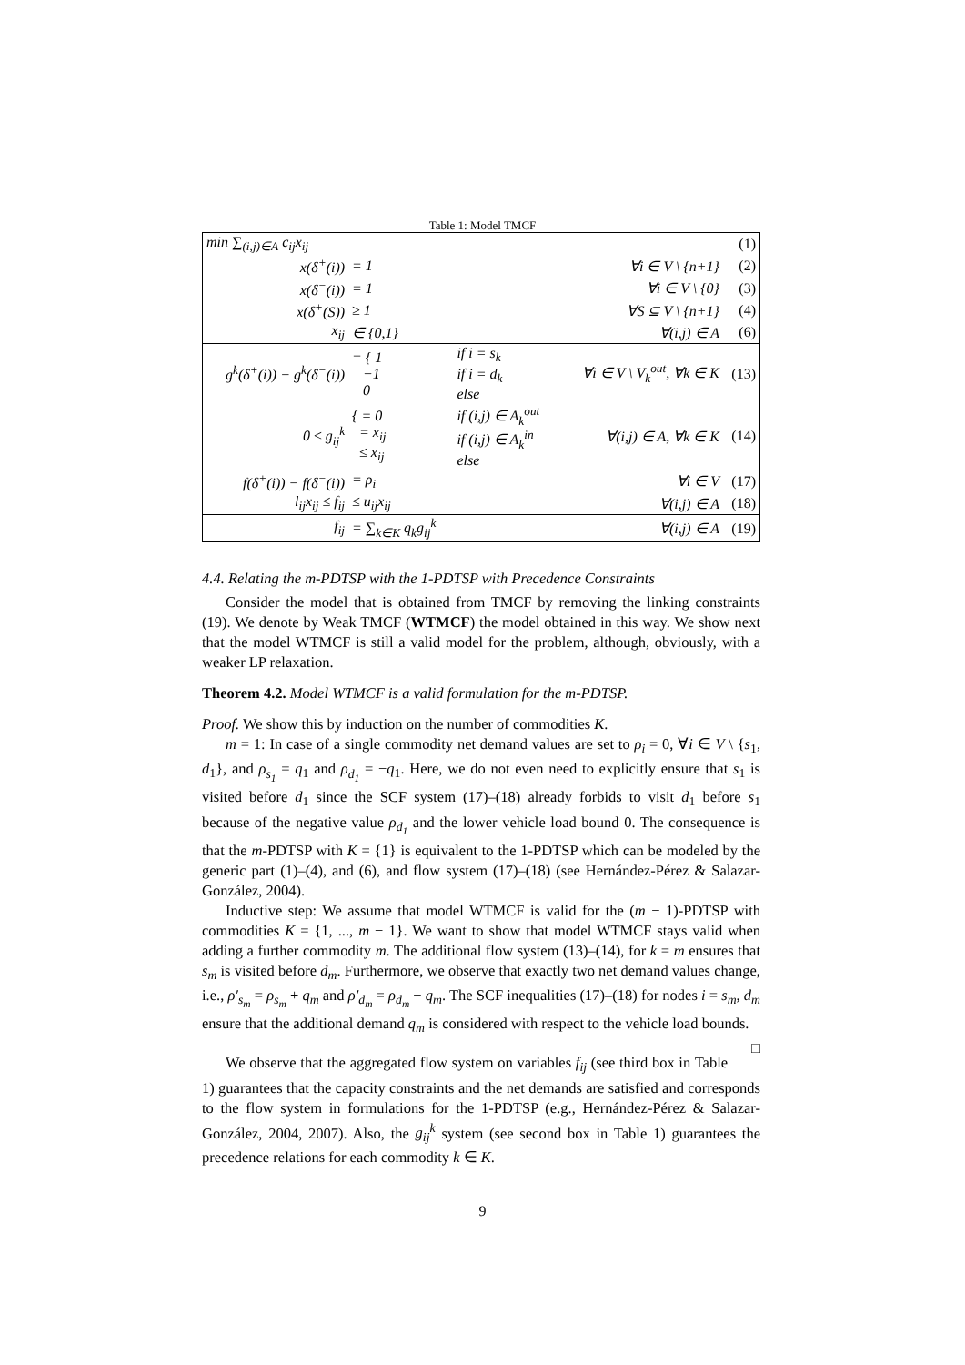Table 1: Model TMCF
| min ∑<sub>(i,j)∈A</sub> c<sub>ij</sub>x<sub>ij</sub> | | | | (1) |
| x(δ<sup>+</sup>(i)) | = 1 | | ∀i ∈ V \ {n+1} | (2) |
| x(δ<sup>−</sup>(i)) | = 1 | | ∀i ∈ V \ {0} | (3) |
| x(δ<sup>+</sup>(S)) | ≥ 1 | | ∀S ⊆ V \ {n+1} | (4) |
| x<sub>ij</sub> | ∈ {0,1} | | ∀(i,j) ∈ A | (6) |
| g<sup>k</sup>(δ<sup>+</sup>(i)) − g<sup>k</sup>(δ<sup>−</sup>(i)) | = { 1 −1 0 | if i = s<sub>k</sub> if i = d<sub>k</sub> else | ∀i ∈ V \ V<sub>k</sub><sup>out</sup>, ∀k ∈ K | (13) |
| 0 ≤ g<sub>ij</sub><sup>k</sup> | { = 0 = x<sub>ij</sub> ≤ x<sub>ij</sub> | if (i,j) ∈ A<sub>k</sub><sup>out</sup> if (i,j) ∈ A<sub>k</sub><sup>in</sup> else | ∀(i,j) ∈ A, ∀k ∈ K | (14) |
| f(δ<sup>+</sup>(i)) − f(δ<sup>−</sup>(i)) | = ρ<sub>i</sub> | | ∀i ∈ V | (17) |
| l<sub>ij</sub>x<sub>ij</sub> ≤ f<sub>ij</sub> | ≤ u<sub>ij</sub>x<sub>ij</sub> | | ∀(i,j) ∈ A | (18) |
| f<sub>ij</sub> | = ∑<sub>k∈K</sub> q<sub>k</sub>g<sub>ij</sub><sup>k</sup> | | ∀(i,j) ∈ A | (19) |
4.4. Relating the m-PDTSP with the 1-PDTSP with Precedence Constraints
Consider the model that is obtained from TMCF by removing the linking constraints (19). We denote by Weak TMCF (WTMCF) the model obtained in this way. We show next that the model WTMCF is still a valid model for the problem, although, obviously, with a weaker LP relaxation.
Theorem 4.2. Model WTMCF is a valid formulation for the m-PDTSP.
Proof. We show this by induction on the number of commodities K.
m = 1: In case of a single commodity net demand values are set to ρ<sub>i</sub> = 0, ∀i ∈ V \ {s<sub>1</sub>, d<sub>1</sub>}, and ρ<sub>s<sub>1</sub></sub> = q<sub>1</sub> and ρ<sub>d<sub>1</sub></sub> = −q<sub>1</sub>. Here, we do not even need to explicitly ensure that s<sub>1</sub> is visited before d<sub>1</sub> since the SCF system (17)–(18) already forbids to visit d<sub>1</sub> before s<sub>1</sub> because of the negative value ρ<sub>d<sub>1</sub></sub> and the lower vehicle load bound 0. The consequence is that the m-PDTSP with K = {1} is equivalent to the 1-PDTSP which can be modeled by the generic part (1)–(4), and (6), and flow system (17)–(18) (see Hernández-Pérez & Salazar-González, 2004).
Inductive step: We assume that model WTMCF is valid for the (m − 1)-PDTSP with commodities K = {1, ..., m − 1}. We want to show that model WTMCF stays valid when adding a further commodity m. The additional flow system (13)–(14), for k = m ensures that s<sub>m</sub> is visited before d<sub>m</sub>. Furthermore, we observe that exactly two net demand values change, i.e., ρ′<sub>s<sub>m</sub></sub> = ρ<sub>s<sub>m</sub></sub> + q<sub>m</sub> and ρ′<sub>d<sub>m</sub></sub> = ρ<sub>d<sub>m</sub></sub> − q<sub>m</sub>. The SCF inequalities (17)–(18) for nodes i = s<sub>m</sub>, d<sub>m</sub> ensure that the additional demand q<sub>m</sub> is considered with respect to the vehicle load bounds. □
We observe that the aggregated flow system on variables f<sub>ij</sub> (see third box in Table 1) guarantees that the capacity constraints and the net demands are satisfied and corresponds to the flow system in formulations for the 1-PDTSP (e.g., Hernández-Pérez & Salazar-González, 2004, 2007). Also, the g<sub>ij</sub><sup>k</sup> system (see second box in Table 1) guarantees the precedence relations for each commodity k ∈ K.
9